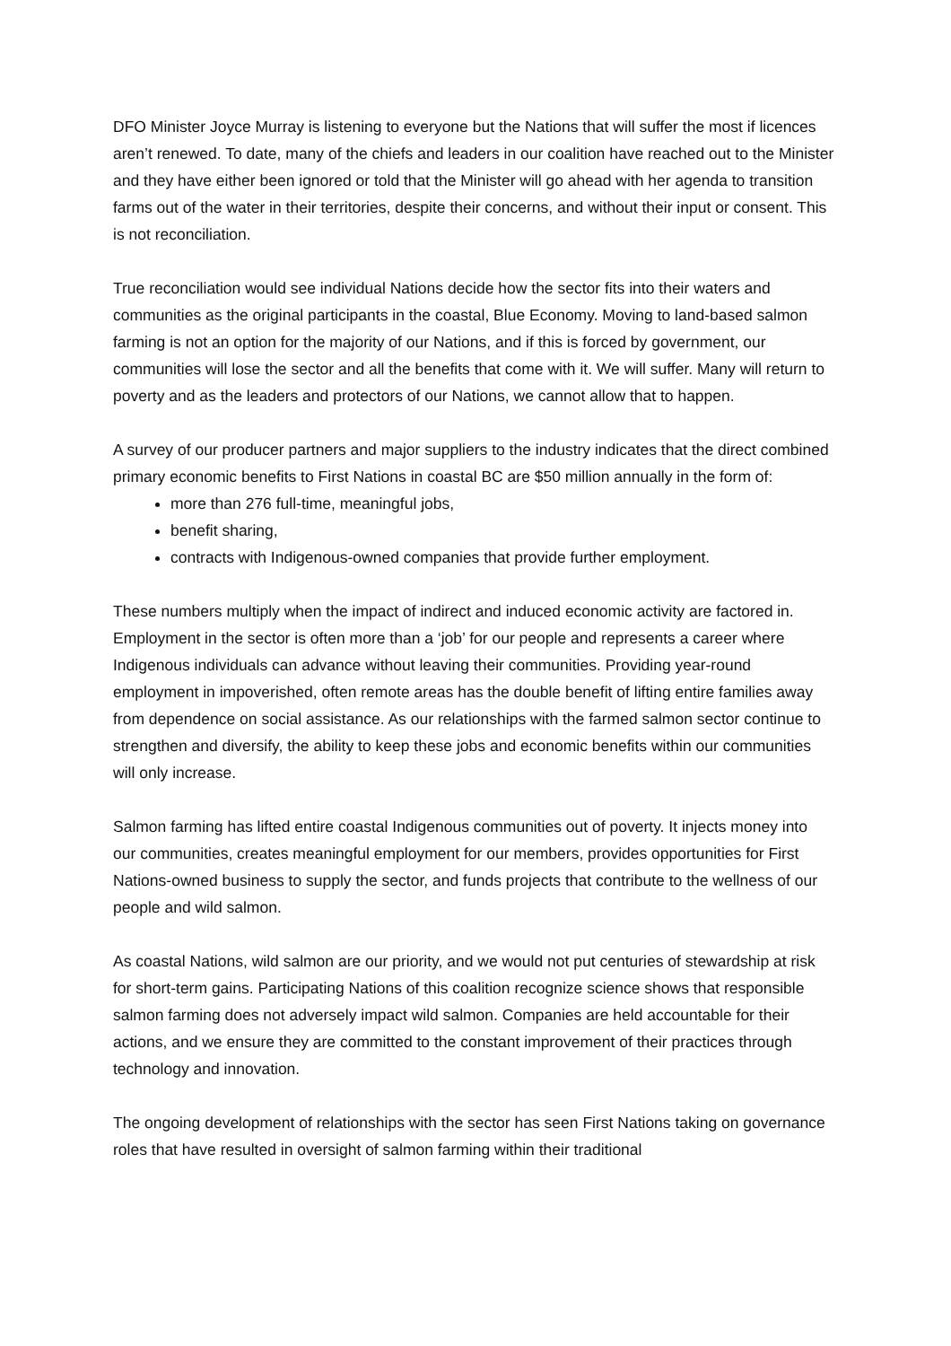DFO Minister Joyce Murray is listening to everyone but the Nations that will suffer the most if licences aren’t renewed. To date, many of the chiefs and leaders in our coalition have reached out to the Minister and they have either been ignored or told that the Minister will go ahead with her agenda to transition farms out of the water in their territories, despite their concerns, and without their input or consent. This is not reconciliation.
True reconciliation would see individual Nations decide how the sector fits into their waters and communities as the original participants in the coastal, Blue Economy. Moving to land-based salmon farming is not an option for the majority of our Nations, and if this is forced by government, our communities will lose the sector and all the benefits that come with it. We will suffer. Many will return to poverty and as the leaders and protectors of our Nations, we cannot allow that to happen.
A survey of our producer partners and major suppliers to the industry indicates that the direct combined primary economic benefits to First Nations in coastal BC are $50 million annually in the form of:
more than 276 full-time, meaningful jobs,
benefit sharing,
contracts with Indigenous-owned companies that provide further employment.
These numbers multiply when the impact of indirect and induced economic activity are factored in. Employment in the sector is often more than a ‘job’ for our people and represents a career where Indigenous individuals can advance without leaving their communities. Providing year-round employment in impoverished, often remote areas has the double benefit of lifting entire families away from dependence on social assistance. As our relationships with the farmed salmon sector continue to strengthen and diversify, the ability to keep these jobs and economic benefits within our communities will only increase.
Salmon farming has lifted entire coastal Indigenous communities out of poverty. It injects money into our communities, creates meaningful employment for our members, provides opportunities for First Nations-owned business to supply the sector, and funds projects that contribute to the wellness of our people and wild salmon.
As coastal Nations, wild salmon are our priority, and we would not put centuries of stewardship at risk for short-term gains. Participating Nations of this coalition recognize science shows that responsible salmon farming does not adversely impact wild salmon. Companies are held accountable for their actions, and we ensure they are committed to the constant improvement of their practices through technology and innovation.
The ongoing development of relationships with the sector has seen First Nations taking on governance roles that have resulted in oversight of salmon farming within their traditional